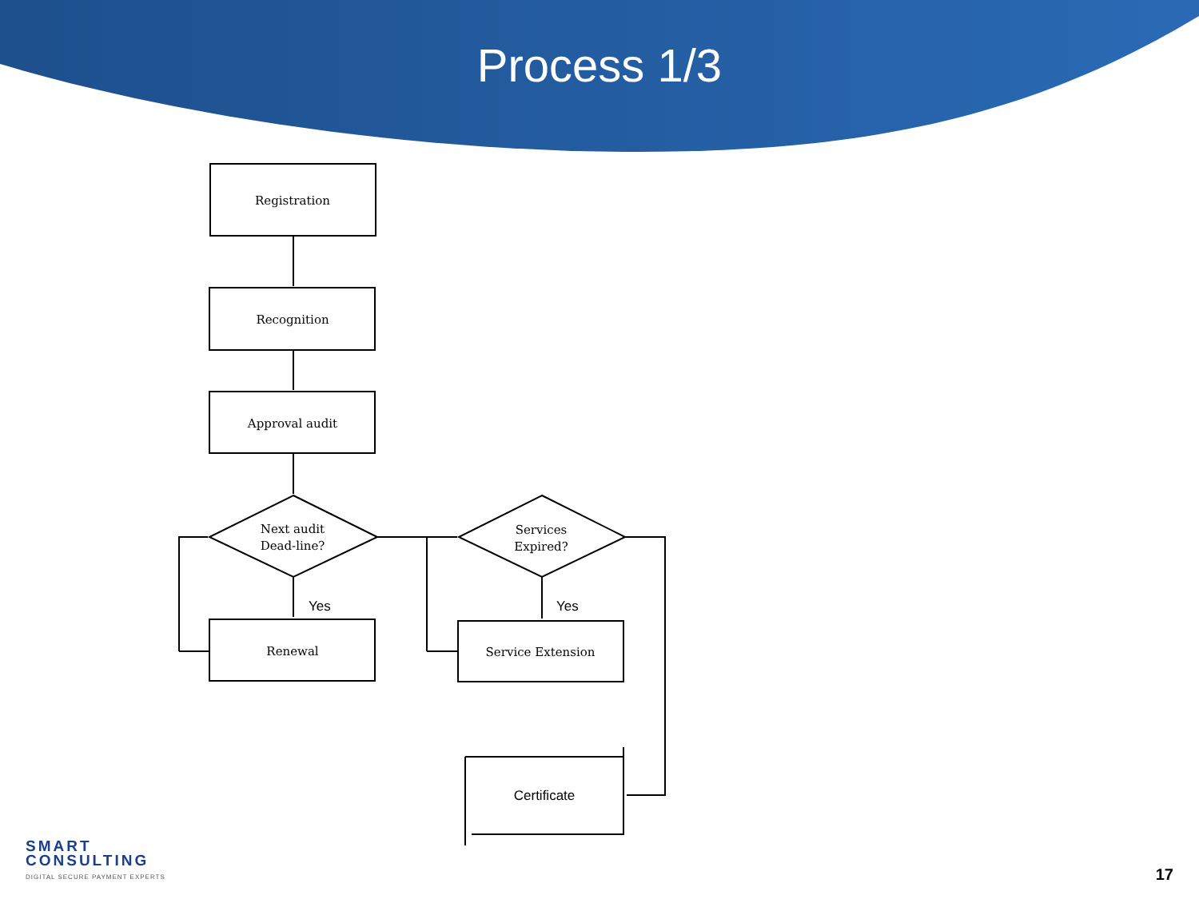Process 1/3
Registration
Recognition
Approval audit
Next audit
Dead-line?
Yes
Renewal
Services
Expired?
Yes
Service Extension
Certificate
SMART
CONSULTING
DIGITAL SECURE PAYMENT EXPERTS
17